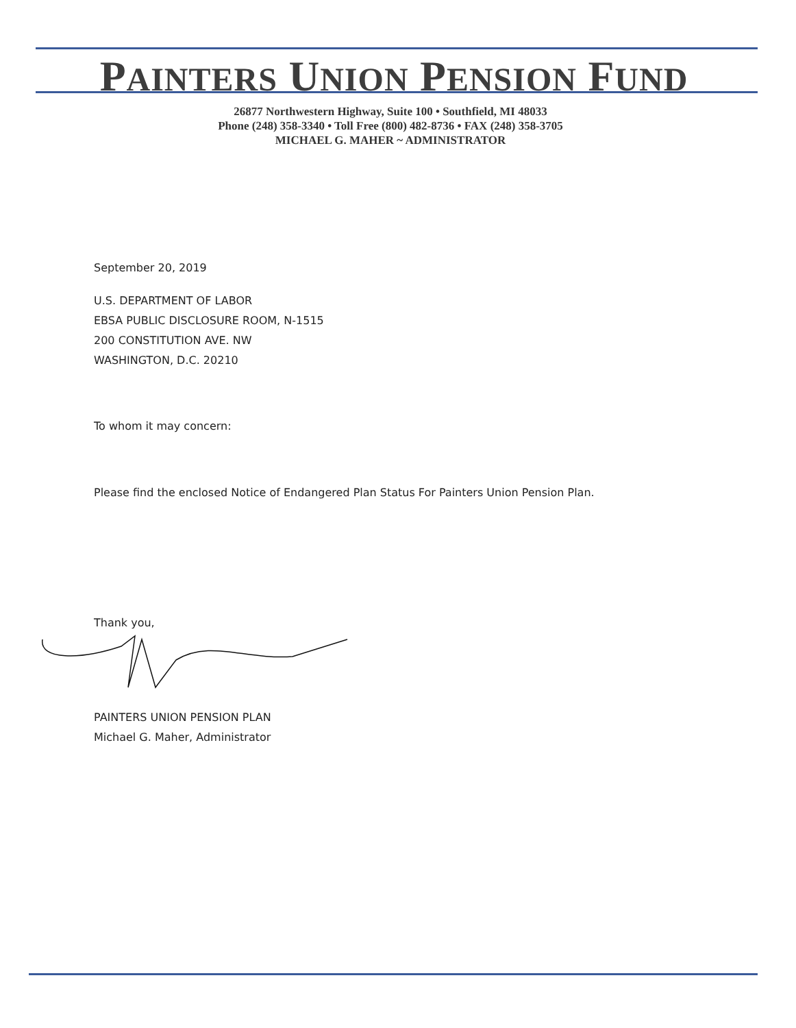PAINTERS UNION PENSION FUND
26877 Northwestern Highway, Suite 100 • Southfield, MI 48033
Phone (248) 358-3340 • Toll Free (800) 482-8736 • FAX (248) 358-3705
MICHAEL G. MAHER ~ ADMINISTRATOR
September 20, 2019
U.S. DEPARTMENT OF LABOR
EBSA PUBLIC DISCLOSURE ROOM, N-1515
200 CONSTITUTION AVE. NW
WASHINGTON, D.C. 20210
To whom it may concern:
Please find the enclosed Notice of Endangered Plan Status For Painters Union Pension Plan.
Thank you,
PAINTERS UNION PENSION PLAN
Michael G. Maher, Administrator